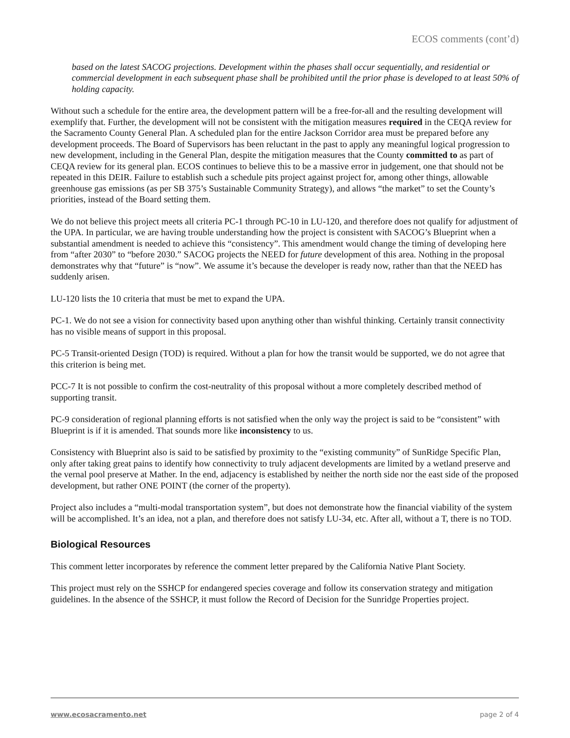ECOS comments (cont’d)
based on the latest SACOG projections. Development within the phases shall occur sequentially, and residential or commercial development in each subsequent phase shall be prohibited until the prior phase is developed to at least 50% of holding capacity.
Without such a schedule for the entire area, the development pattern will be a free-for-all and the resulting development will exemplify that. Further, the development will not be consistent with the mitigation measures required in the CEQA review for the Sacramento County General Plan. A scheduled plan for the entire Jackson Corridor area must be prepared before any development proceeds. The Board of Supervisors has been reluctant in the past to apply any meaningful logical progression to new development, including in the General Plan, despite the mitigation measures that the County committed to as part of CEQA review for its general plan. ECOS continues to believe this to be a massive error in judgement, one that should not be repeated in this DEIR. Failure to establish such a schedule pits project against project for, among other things, allowable greenhouse gas emissions (as per SB 375’s Sustainable Community Strategy), and allows “the market” to set the County’s priorities, instead of the Board setting them.
We do not believe this project meets all criteria PC-1 through PC-10 in LU-120, and therefore does not qualify for adjustment of the UPA. In particular, we are having trouble understanding how the project is consistent with SACOG’s Blueprint when a substantial amendment is needed to achieve this “consistency”. This amendment would change the timing of developing here from “after 2030” to “before 2030.” SACOG projects the NEED for future development of this area. Nothing in the proposal demonstrates why that “future” is “now”. We assume it’s because the developer is ready now, rather than that the NEED has suddenly arisen.
LU-120 lists the 10 criteria that must be met to expand the UPA.
PC-1. We do not see a vision for connectivity based upon anything other than wishful thinking. Certainly transit connectivity has no visible means of support in this proposal.
PC-5 Transit-oriented Design (TOD) is required. Without a plan for how the transit would be supported, we do not agree that this criterion is being met.
PCC-7 It is not possible to confirm the cost-neutrality of this proposal without a more completely described method of supporting transit.
PC-9 consideration of regional planning efforts is not satisfied when the only way the project is said to be “consistent” with Blueprint is if it is amended. That sounds more like inconsistency to us.
Consistency with Blueprint also is said to be satisfied by proximity to the “existing community” of SunRidge Specific Plan, only after taking great pains to identify how connectivity to truly adjacent developments are limited by a wetland preserve and the vernal pool preserve at Mather. In the end, adjacency is established by neither the north side nor the east side of the proposed development, but rather ONE POINT (the corner of the property).
Project also includes a “multi-modal transportation system”, but does not demonstrate how the financial viability of the system will be accomplished. It’s an idea, not a plan, and therefore does not satisfy LU-34, etc. After all, without a T, there is no TOD.
Biological Resources
This comment letter incorporates by reference the comment letter prepared by the California Native Plant Society.
This project must rely on the SSHCP for endangered species coverage and follow its conservation strategy and mitigation guidelines. In the absence of the SSHCP, it must follow the Record of Decision for the Sunridge Properties project.
www.ecosacramento.net page 2 of 4